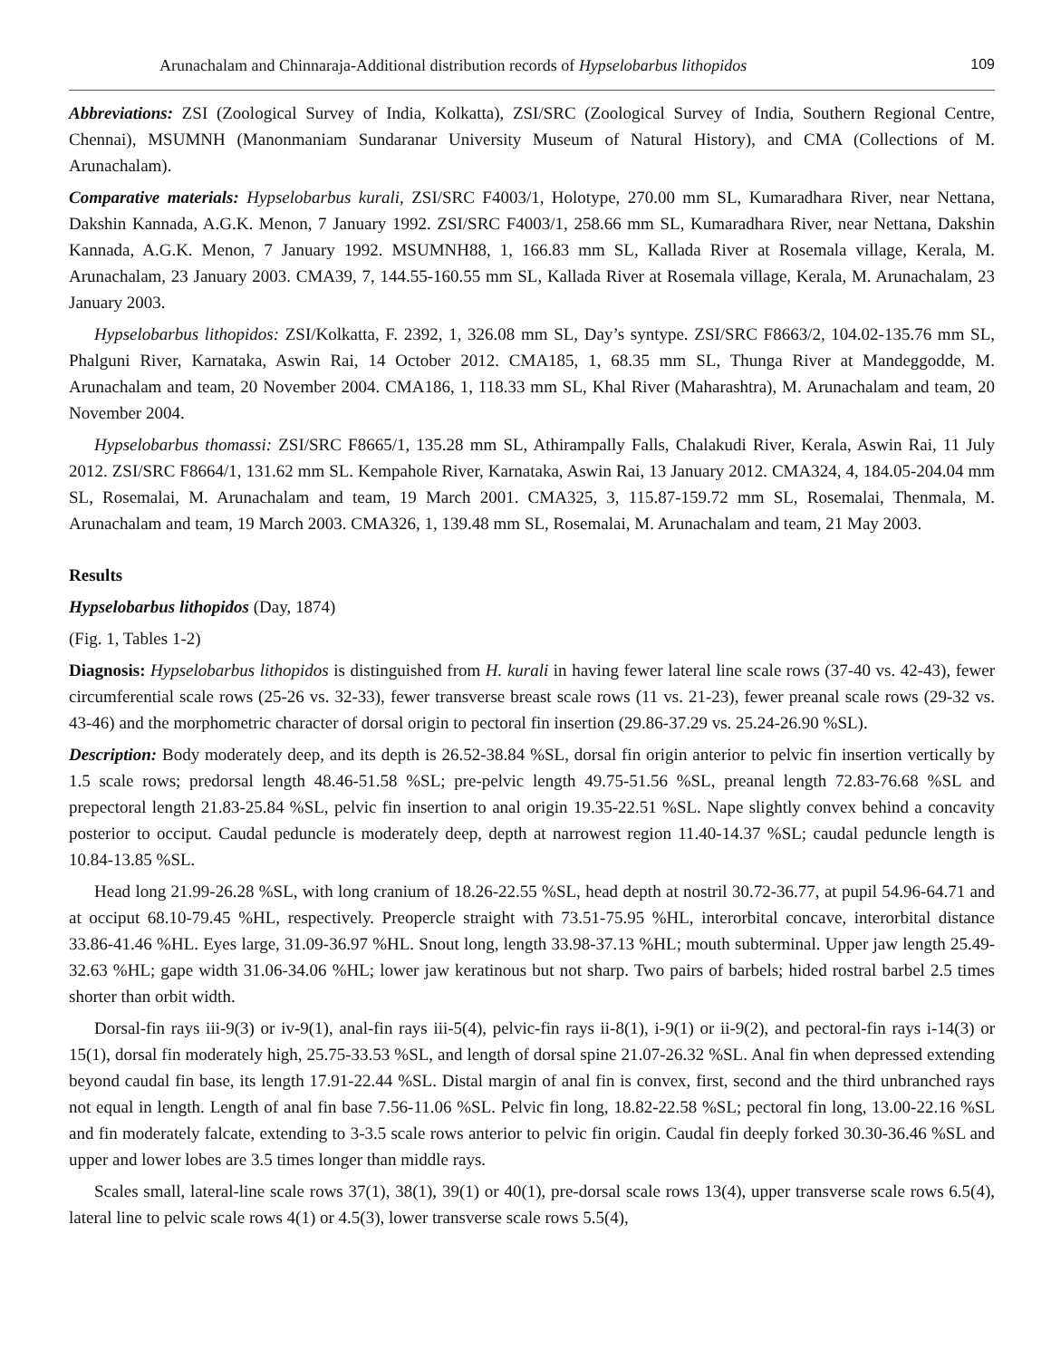Arunachalam and Chinnaraja-Additional distribution records of Hypselobarbus lithopidos 109
Abbreviations: ZSI (Zoological Survey of India, Kolkatta), ZSI/SRC (Zoological Survey of India, Southern Regional Centre, Chennai), MSUMNH (Manonmaniam Sundaranar University Museum of Natural History), and CMA (Collections of M. Arunachalam).
Comparative materials: Hypselobarbus kurali, ZSI/SRC F4003/1, Holotype, 270.00 mm SL, Kumaradhara River, near Nettana, Dakshin Kannada, A.G.K. Menon, 7 January 1992. ZSI/SRC F4003/1, 258.66 mm SL, Kumaradhara River, near Nettana, Dakshin Kannada, A.G.K. Menon, 7 January 1992. MSUMNH88, 1, 166.83 mm SL, Kallada River at Rosemala village, Kerala, M. Arunachalam, 23 January 2003. CMA39, 7, 144.55-160.55 mm SL, Kallada River at Rosemala village, Kerala, M. Arunachalam, 23 January 2003.
Hypselobarbus lithopidos: ZSI/Kolkatta, F. 2392, 1, 326.08 mm SL, Day’s syntype. ZSI/SRC F8663/2, 104.02-135.76 mm SL, Phalguni River, Karnataka, Aswin Rai, 14 October 2012. CMA185, 1, 68.35 mm SL, Thunga River at Mandeggodde, M. Arunachalam and team, 20 November 2004. CMA186, 1, 118.33 mm SL, Khal River (Maharashtra), M. Arunachalam and team, 20 November 2004.
Hypselobarbus thomassi: ZSI/SRC F8665/1, 135.28 mm SL, Athirampally Falls, Chalakudi River, Kerala, Aswin Rai, 11 July 2012. ZSI/SRC F8664/1, 131.62 mm SL. Kempahole River, Karnataka, Aswin Rai, 13 January 2012. CMA324, 4, 184.05-204.04 mm SL, Rosemalai, M. Arunachalam and team, 19 March 2001. CMA325, 3, 115.87-159.72 mm SL, Rosemalai, Thenmala, M. Arunachalam and team, 19 March 2003. CMA326, 1, 139.48 mm SL, Rosemalai, M. Arunachalam and team, 21 May 2003.
Results
Hypselobarbus lithopidos (Day, 1874)
(Fig. 1, Tables 1-2)
Diagnosis: Hypselobarbus lithopidos is distinguished from H. kurali in having fewer lateral line scale rows (37-40 vs. 42-43), fewer circumferential scale rows (25-26 vs. 32-33), fewer transverse breast scale rows (11 vs. 21-23), fewer preanal scale rows (29-32 vs. 43-46) and the morphometric character of dorsal origin to pectoral fin insertion (29.86-37.29 vs. 25.24-26.90 %SL).
Description: Body moderately deep, and its depth is 26.52-38.84 %SL, dorsal fin origin anterior to pelvic fin insertion vertically by 1.5 scale rows; predorsal length 48.46-51.58 %SL; pre-pelvic length 49.75-51.56 %SL, preanal length 72.83-76.68 %SL and prepectoral length 21.83-25.84 %SL, pelvic fin insertion to anal origin 19.35-22.51 %SL. Nape slightly convex behind a concavity posterior to occiput. Caudal peduncle is moderately deep, depth at narrowest region 11.40-14.37 %SL; caudal peduncle length is 10.84-13.85 %SL.
Head long 21.99-26.28 %SL, with long cranium of 18.26-22.55 %SL, head depth at nostril 30.72-36.77, at pupil 54.96-64.71 and at occiput 68.10-79.45 %HL, respectively. Preopercle straight with 73.51-75.95 %HL, interorbital concave, interorbital distance 33.86-41.46 %HL. Eyes large, 31.09-36.97 %HL. Snout long, length 33.98-37.13 %HL; mouth subterminal. Upper jaw length 25.49-32.63 %HL; gape width 31.06-34.06 %HL; lower jaw keratinous but not sharp. Two pairs of barbels; hided rostral barbel 2.5 times shorter than orbit width.
Dorsal-fin rays iii-9(3) or iv-9(1), anal-fin rays iii-5(4), pelvic-fin rays ii-8(1), i-9(1) or ii-9(2), and pectoral-fin rays i-14(3) or 15(1), dorsal fin moderately high, 25.75-33.53 %SL, and length of dorsal spine 21.07-26.32 %SL. Anal fin when depressed extending beyond caudal fin base, its length 17.91-22.44 %SL. Distal margin of anal fin is convex, first, second and the third unbranched rays not equal in length. Length of anal fin base 7.56-11.06 %SL. Pelvic fin long, 18.82-22.58 %SL; pectoral fin long, 13.00-22.16 %SL and fin moderately falcate, extending to 3-3.5 scale rows anterior to pelvic fin origin. Caudal fin deeply forked 30.30-36.46 %SL and upper and lower lobes are 3.5 times longer than middle rays.
Scales small, lateral-line scale rows 37(1), 38(1), 39(1) or 40(1), pre-dorsal scale rows 13(4), upper transverse scale rows 6.5(4), lateral line to pelvic scale rows 4(1) or 4.5(3), lower transverse scale rows 5.5(4),